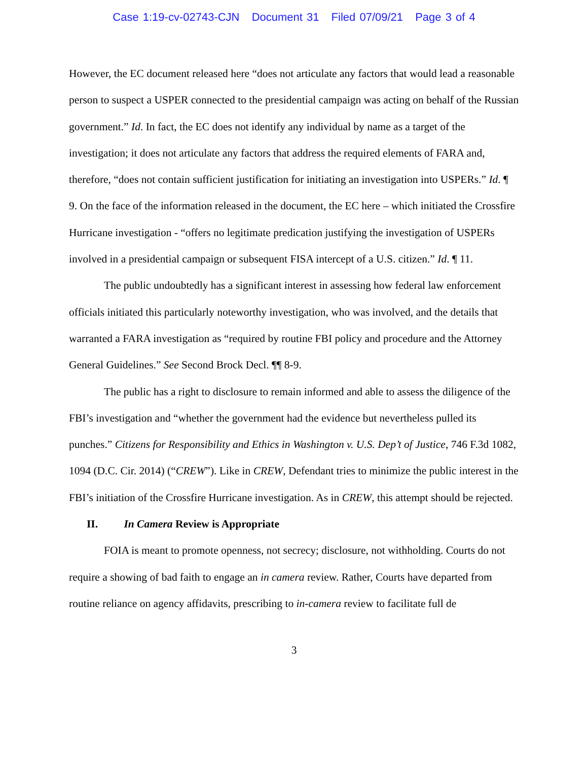Case 1:19-cv-02743-CJN Document 31 Filed 07/09/21 Page 3 of 4
However, the EC document released here “does not articulate any factors that would lead a reasonable person to suspect a USPER connected to the presidential campaign was acting on behalf of the Russian government.” Id. In fact, the EC does not identify any individual by name as a target of the investigation; it does not articulate any factors that address the required elements of FARA and, therefore, “does not contain sufficient justification for initiating an investigation into USPERs.” Id. ¶ 9. On the face of the information released in the document, the EC here – which initiated the Crossfire Hurricane investigation - “offers no legitimate predication justifying the investigation of USPERs involved in a presidential campaign or subsequent FISA intercept of a U.S. citizen.” Id. ¶ 11.
The public undoubtedly has a significant interest in assessing how federal law enforcement officials initiated this particularly noteworthy investigation, who was involved, and the details that warranted a FARA investigation as “required by routine FBI policy and procedure and the Attorney General Guidelines.” See Second Brock Decl. ¶¶ 8-9.
The public has a right to disclosure to remain informed and able to assess the diligence of the FBI’s investigation and “whether the government had the evidence but nevertheless pulled its punches.” Citizens for Responsibility and Ethics in Washington v. U.S. Dep’t of Justice, 746 F.3d 1082, 1094 (D.C. Cir. 2014) (“CREW”). Like in CREW, Defendant tries to minimize the public interest in the FBI’s initiation of the Crossfire Hurricane investigation. As in CREW, this attempt should be rejected.
II. In Camera Review is Appropriate
FOIA is meant to promote openness, not secrecy; disclosure, not withholding. Courts do not require a showing of bad faith to engage an in camera review. Rather, Courts have departed from routine reliance on agency affidavits, prescribing to in-camera review to facilitate full de
3